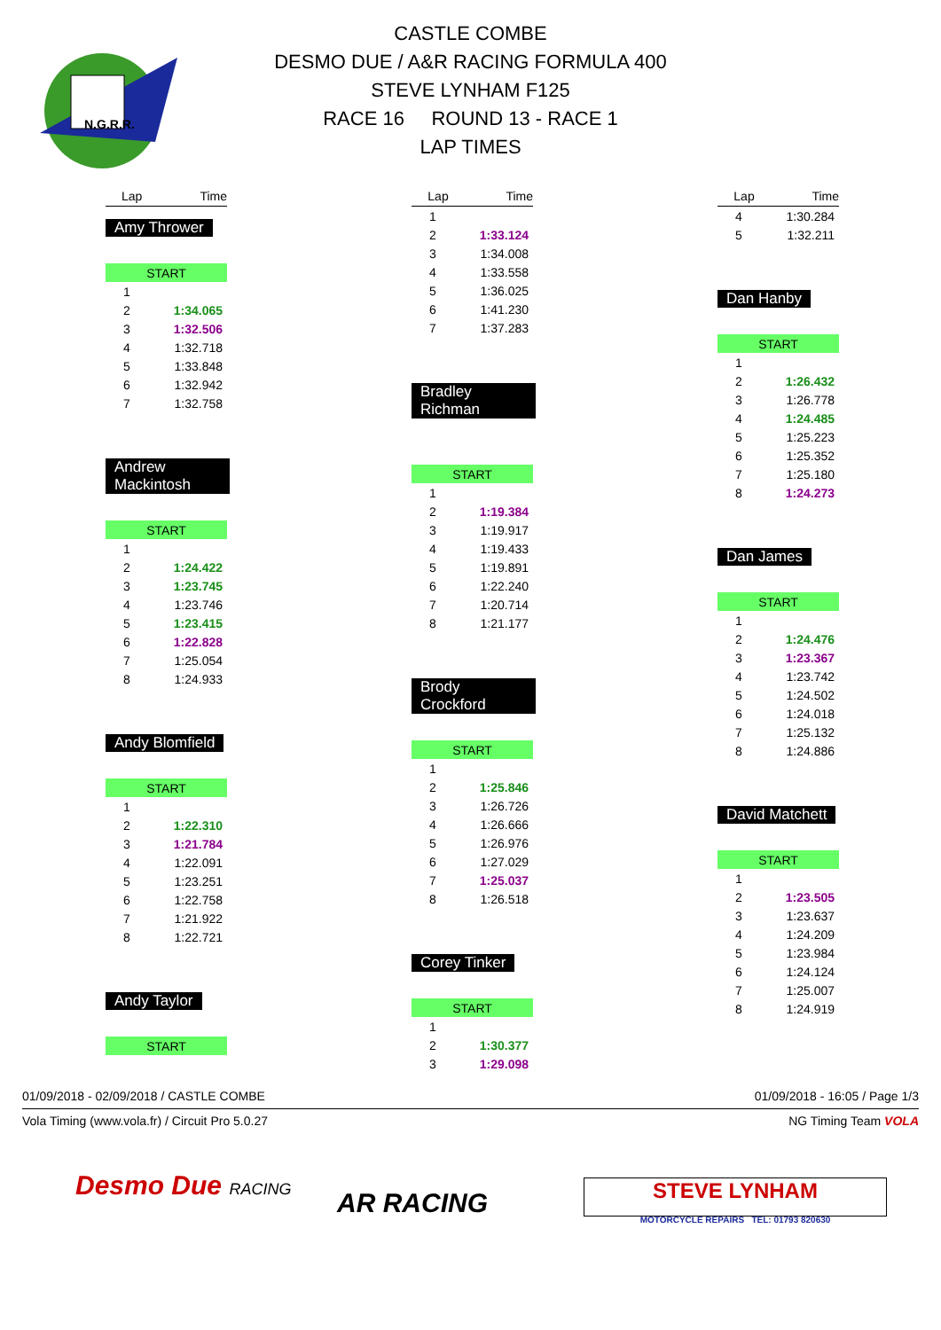N.G.R.R.
CASTLE COMBE
DESMO DUE / A&R RACING FORMULA 400
STEVE LYNHAM F125
RACE 16 ROUND 13 - RACE 1
LAP TIMES
| Lap | Time |
| --- | --- |
Amy Thrower
| START | |
| 1 | |
| 2 | 1:34.065 |
| 3 | 1:32.506 |
| 4 | 1:32.718 |
| 5 | 1:33.848 |
| 6 | 1:32.942 |
| 7 | 1:32.758 |
Andrew Mackintosh
| START | |
| 1 | |
| 2 | 1:24.422 |
| 3 | 1:23.745 |
| 4 | 1:23.746 |
| 5 | 1:23.415 |
| 6 | 1:22.828 |
| 7 | 1:25.054 |
| 8 | 1:24.933 |
Andy Blomfield
| START | |
| 1 | |
| 2 | 1:22.310 |
| 3 | 1:21.784 |
| 4 | 1:22.091 |
| 5 | 1:23.251 |
| 6 | 1:22.758 |
| 7 | 1:21.922 |
| 8 | 1:22.721 |
Andy Taylor
| START |
| Lap | Time |
| --- | --- |
| 1 | |
| 2 | 1:33.124 |
| 3 | 1:34.008 |
| 4 | 1:33.558 |
| 5 | 1:36.025 |
| 6 | 1:41.230 |
| 7 | 1:37.283 |
Bradley Richman
| START | |
| 1 | |
| 2 | 1:19.384 |
| 3 | 1:19.917 |
| 4 | 1:19.433 |
| 5 | 1:19.891 |
| 6 | 1:22.240 |
| 7 | 1:20.714 |
| 8 | 1:21.177 |
Brody Crockford
| START | |
| 1 | |
| 2 | 1:25.846 |
| 3 | 1:26.726 |
| 4 | 1:26.666 |
| 5 | 1:26.976 |
| 6 | 1:27.029 |
| 7 | 1:25.037 |
| 8 | 1:26.518 |
Corey Tinker
| START | |
| 1 | |
| 2 | 1:30.377 |
| 3 | 1:29.098 |
| Lap | Time |
| --- | --- |
| 4 | 1:30.284 |
| 5 | 1:32.211 |
Dan Hanby
| START | |
| 1 | |
| 2 | 1:26.432 |
| 3 | 1:26.778 |
| 4 | 1:24.485 |
| 5 | 1:25.223 |
| 6 | 1:25.352 |
| 7 | 1:25.180 |
| 8 | 1:24.273 |
Dan James
| START | |
| 1 | |
| 2 | 1:24.476 |
| 3 | 1:23.367 |
| 4 | 1:23.742 |
| 5 | 1:24.502 |
| 6 | 1:24.018 |
| 7 | 1:25.132 |
| 8 | 1:24.886 |
David Matchett
| START | |
| 1 | |
| 2 | 1:23.505 |
| 3 | 1:23.637 |
| 4 | 1:24.209 |
| 5 | 1:23.984 |
| 6 | 1:24.124 |
| 7 | 1:25.007 |
| 8 | 1:24.919 |
01/09/2018 - 02/09/2018 / CASTLE COMBE 01/09/2018 - 16:05 / Page 1/3
Vola Timing (www.vola.fr) / Circuit Pro 5.0.27 NG Timing Team VOLA
Desmo Due RACING
AR RACING
STEVE LYNHAM
MOTORCYCLE REPAIRS TEL: 01793 820630